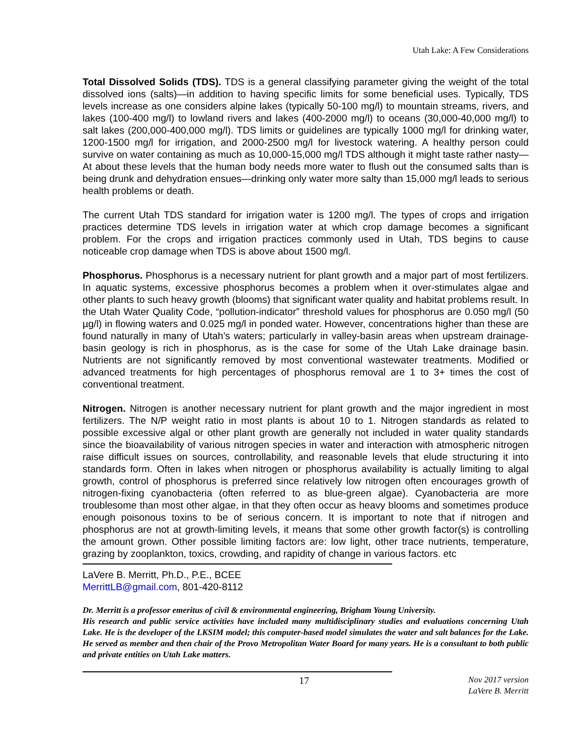Utah Lake: A Few Considerations
Total Dissolved Solids (TDS). TDS is a general classifying parameter giving the weight of the total dissolved ions (salts)—in addition to having specific limits for some beneficial uses. Typically, TDS levels increase as one considers alpine lakes (typically 50-100 mg/l) to mountain streams, rivers, and lakes (100-400 mg/l) to lowland rivers and lakes (400-2000 mg/l) to oceans (30,000-40,000 mg/l) to salt lakes (200,000-400,000 mg/l). TDS limits or guidelines are typically 1000 mg/l for drinking water, 1200-1500 mg/l for irrigation, and 2000-2500 mg/l for livestock watering. A healthy person could survive on water containing as much as 10,000-15,000 mg/l TDS although it might taste rather nasty—At about these levels that the human body needs more water to flush out the consumed salts than is being drunk and dehydration ensues—drinking only water more salty than 15,000 mg/l leads to serious health problems or death.
The current Utah TDS standard for irrigation water is 1200 mg/l. The types of crops and irrigation practices determine TDS levels in irrigation water at which crop damage becomes a significant problem. For the crops and irrigation practices commonly used in Utah, TDS begins to cause noticeable crop damage when TDS is above about 1500 mg/l.
Phosphorus. Phosphorus is a necessary nutrient for plant growth and a major part of most fertilizers. In aquatic systems, excessive phosphorus becomes a problem when it over-stimulates algae and other plants to such heavy growth (blooms) that significant water quality and habitat problems result. In the Utah Water Quality Code, “pollution-indicator” threshold values for phosphorus are 0.050 mg/l (50 µg/l) in flowing waters and 0.025 mg/l in ponded water. However, concentrations higher than these are found naturally in many of Utah’s waters; particularly in valley-basin areas when upstream drainage-basin geology is rich in phosphorus, as is the case for some of the Utah Lake drainage basin. Nutrients are not significantly removed by most conventional wastewater treatments. Modified or advanced treatments for high percentages of phosphorus removal are 1 to 3+ times the cost of conventional treatment.
Nitrogen. Nitrogen is another necessary nutrient for plant growth and the major ingredient in most fertilizers. The N/P weight ratio in most plants is about 10 to 1. Nitrogen standards as related to possible excessive algal or other plant growth are generally not included in water quality standards since the bioavailability of various nitrogen species in water and interaction with atmospheric nitrogen raise difficult issues on sources, controllability, and reasonable levels that elude structuring it into standards form. Often in lakes when nitrogen or phosphorus availability is actually limiting to algal growth, control of phosphorus is preferred since relatively low nitrogen often encourages growth of nitrogen-fixing cyanobacteria (often referred to as blue-green algae). Cyanobacteria are more troublesome than most other algae, in that they often occur as heavy blooms and sometimes produce enough poisonous toxins to be of serious concern. It is important to note that if nitrogen and phosphorus are not at growth-limiting levels, it means that some other growth factor(s) is controlling the amount grown. Other possible limiting factors are: low light, other trace nutrients, temperature, grazing by zooplankton, toxics, crowding, and rapidity of change in various factors. etc
LaVere B. Merritt, Ph.D., P.E., BCEE
MerrittLB@gmail.com, 801-420-8112
Dr. Merritt is a professor emeritus of civil & environmental engineering, Brigham Young University.
His research and public service activities have included many multidisciplinary studies and evaluations concerning Utah Lake. He is the developer of the LKSIM model; this computer-based model simulates the water and salt balances for the Lake. He served as member and then chair of the Provo Metropolitan Water Board for many years. He is a consultant to both public and private entities on Utah Lake matters.
17 Nov 2017 version
LaVere B. Merritt